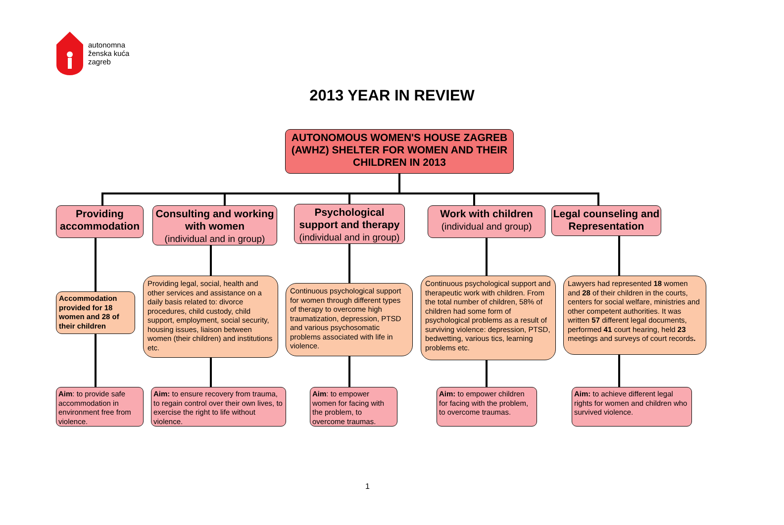autonomna
ženska kuća
zagreb
2013 YEAR IN REVIEW
AUTONOMOUS WOMEN'S HOUSE ZAGREB (AWHZ) SHELTER FOR WOMEN AND THEIR CHILDREN IN 2013
Providing accommodation
Consulting and working with women
(individual and in group)
Psychological support and therapy
(individual and in group)
Work with children
(individual and group)
Legal counseling and Representation
Accommodation provided for 18 women and 28 of their children
Providing legal, social, health and other services and assistance on a daily basis related to: divorce procedures, child custody, child support, employment, social security, housing issues, liaison between women (their children) and institutions etc.
Continuous psychological support for women through different types of therapy to overcome high traumatization, depression, PTSD and various psychosomatic problems associated with life in violence.
Continuous psychological support and therapeutic work with children. From the total number of children, 58% of children had some form of psychological problems as a result of surviving violence: depression, PTSD, bedwetting, various tics, learning problems etc.
Lawyers had represented 18 women and 28 of their children in the courts, centers for social welfare, ministries and other competent authorities. It was written 57 different legal documents, performed 41 court hearing, held 23 meetings and surveys of court records.
Aim: to provide safe accommodation in environment free from violence.
Aim: to ensure recovery from trauma, to regain control over their own lives, to exercise the right to life without violence.
Aim: to empower women for facing with the problem, to overcome traumas.
Aim: to empower children for facing with the problem, to overcome traumas.
Aim: to achieve different legal rights for women and children who survived violence.
1